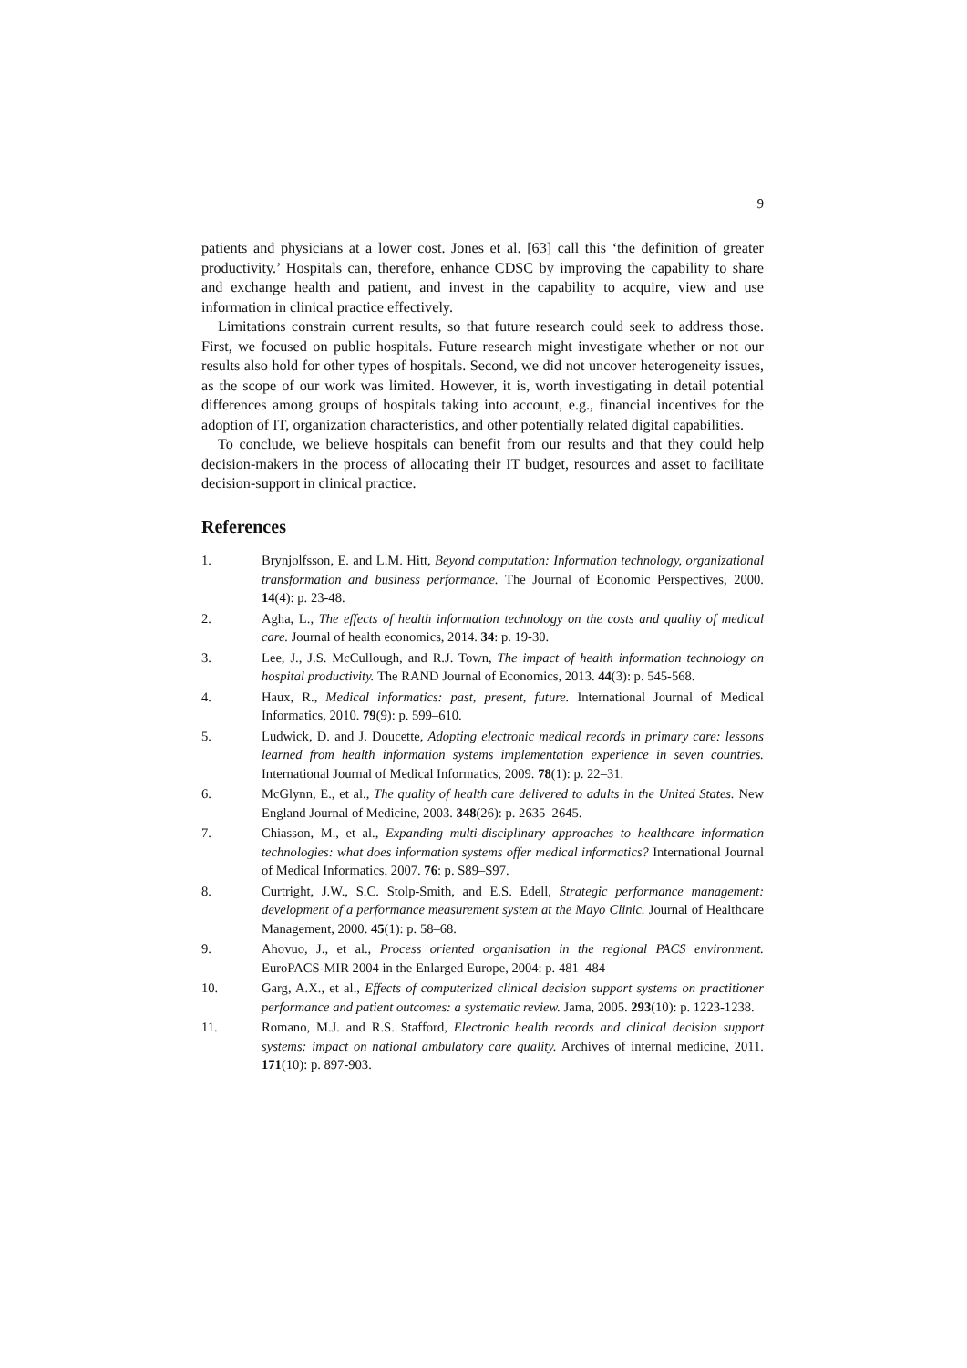9
patients and physicians at a lower cost. Jones et al. [63] call this ‘the definition of greater productivity.’ Hospitals can, therefore, enhance CDSC by improving the capability to share and exchange health and patient, and invest in the capability to acquire, view and use information in clinical practice effectively.
Limitations constrain current results, so that future research could seek to address those. First, we focused on public hospitals. Future research might investigate whether or not our results also hold for other types of hospitals. Second, we did not uncover heterogeneity issues, as the scope of our work was limited. However, it is, worth investigating in detail potential differences among groups of hospitals taking into account, e.g., financial incentives for the adoption of IT, organization characteristics, and other potentially related digital capabilities.
To conclude, we believe hospitals can benefit from our results and that they could help decision-makers in the process of allocating their IT budget, resources and asset to facilitate decision-support in clinical practice.
References
1. Brynjolfsson, E. and L.M. Hitt, Beyond computation: Information technology, organizational transformation and business performance. The Journal of Economic Perspectives, 2000. 14(4): p. 23-48.
2. Agha, L., The effects of health information technology on the costs and quality of medical care. Journal of health economics, 2014. 34: p. 19-30.
3. Lee, J., J.S. McCullough, and R.J. Town, The impact of health information technology on hospital productivity. The RAND Journal of Economics, 2013. 44(3): p. 545-568.
4. Haux, R., Medical informatics: past, present, future. International Journal of Medical Informatics, 2010. 79(9): p. 599–610.
5. Ludwick, D. and J. Doucette, Adopting electronic medical records in primary care: lessons learned from health information systems implementation experience in seven countries. International Journal of Medical Informatics, 2009. 78(1): p. 22–31.
6. McGlynn, E., et al., The quality of health care delivered to adults in the United States. New England Journal of Medicine, 2003. 348(26): p. 2635–2645.
7. Chiasson, M., et al., Expanding multi-disciplinary approaches to healthcare information technologies: what does information systems offer medical informatics? International Journal of Medical Informatics, 2007. 76: p. S89–S97.
8. Curtright, J.W., S.C. Stolp-Smith, and E.S. Edell, Strategic performance management: development of a performance measurement system at the Mayo Clinic. Journal of Healthcare Management, 2000. 45(1): p. 58–68.
9. Ahovuo, J., et al., Process oriented organisation in the regional PACS environment. EuroPACS-MIR 2004 in the Enlarged Europe, 2004: p. 481–484
10. Garg, A.X., et al., Effects of computerized clinical decision support systems on practitioner performance and patient outcomes: a systematic review. Jama, 2005. 293(10): p. 1223-1238.
11. Romano, M.J. and R.S. Stafford, Electronic health records and clinical decision support systems: impact on national ambulatory care quality. Archives of internal medicine, 2011. 171(10): p. 897-903.